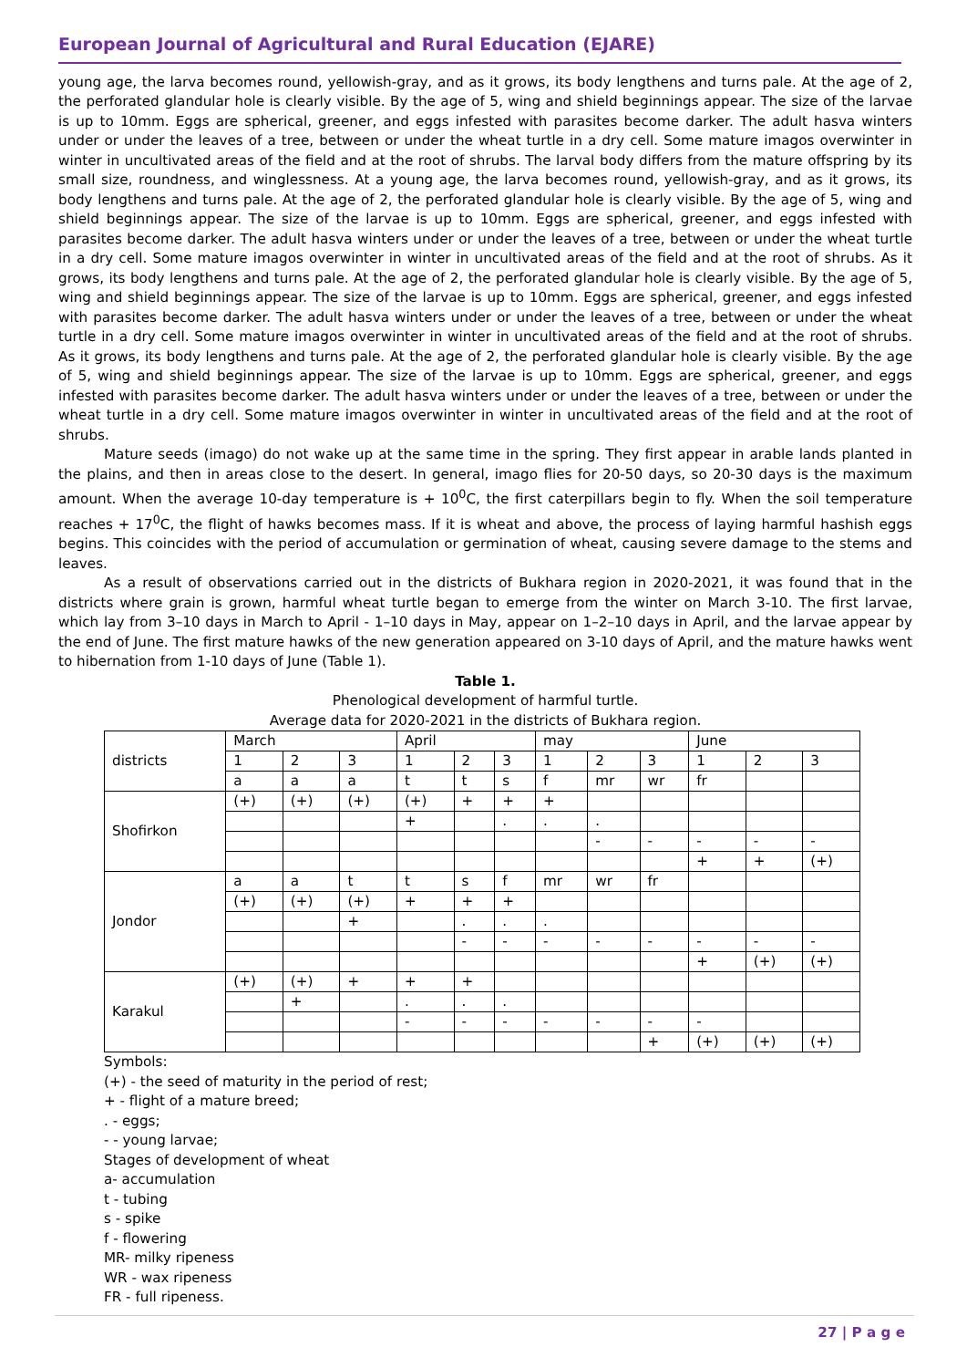European Journal of Agricultural and Rural Education (EJARE)
young age, the larva becomes round, yellowish-gray, and as it grows, its body lengthens and turns pale. At the age of 2, the perforated glandular hole is clearly visible. By the age of 5, wing and shield beginnings appear. The size of the larvae is up to 10mm. Eggs are spherical, greener, and eggs infested with parasites become darker. The adult hasva winters under or under the leaves of a tree, between or under the wheat turtle in a dry cell. Some mature imagos overwinter in winter in uncultivated areas of the field and at the root of shrubs. The larval body differs from the mature offspring by its small size, roundness, and winglessness. At a young age, the larva becomes round, yellowish-gray, and as it grows, its body lengthens and turns pale. At the age of 2, the perforated glandular hole is clearly visible. By the age of 5, wing and shield beginnings appear. The size of the larvae is up to 10mm. Eggs are spherical, greener, and eggs infested with parasites become darker. The adult hasva winters under or under the leaves of a tree, between or under the wheat turtle in a dry cell. Some mature imagos overwinter in winter in uncultivated areas of the field and at the root of shrubs. As it grows, its body lengthens and turns pale. At the age of 2, the perforated glandular hole is clearly visible. By the age of 5, wing and shield beginnings appear. The size of the larvae is up to 10mm. Eggs are spherical, greener, and eggs infested with parasites become darker. The adult hasva winters under or under the leaves of a tree, between or under the wheat turtle in a dry cell. Some mature imagos overwinter in winter in uncultivated areas of the field and at the root of shrubs. As it grows, its body lengthens and turns pale. At the age of 2, the perforated glandular hole is clearly visible. By the age of 5, wing and shield beginnings appear. The size of the larvae is up to 10mm. Eggs are spherical, greener, and eggs infested with parasites become darker. The adult hasva winters under or under the leaves of a tree, between or under the wheat turtle in a dry cell. Some mature imagos overwinter in winter in uncultivated areas of the field and at the root of shrubs.
Mature seeds (imago) do not wake up at the same time in the spring. They first appear in arable lands planted in the plains, and then in areas close to the desert. In general, imago flies for 20-50 days, so 20-30 days is the maximum amount. When the average 10-day temperature is + 10<sup>0</sup>C, the first caterpillars begin to fly. When the soil temperature reaches + 17<sup>0</sup>C, the flight of hawks becomes mass. If it is wheat and above, the process of laying harmful hashish eggs begins. This coincides with the period of accumulation or germination of wheat, causing severe damage to the stems and leaves.
As a result of observations carried out in the districts of Bukhara region in 2020-2021, it was found that in the districts where grain is grown, harmful wheat turtle began to emerge from the winter on March 3-10. The first larvae, which lay from 3–10 days in March to April - 1–10 days in May, appear on 1–2–10 days in April, and the larvae appear by the end of June. The first mature hawks of the new generation appeared on 3-10 days of April, and the mature hawks went to hibernation from 1-10 days of June (Table 1).
Table 1.
Phenological development of harmful turtle.
Average data for 2020-2021 in the districts of Bukhara region.
| districts | March | | | April | | | may | | | June | | |
| | 1 | 2 | 3 | 1 | 2 | 3 | 1 | 2 | 3 | 1 | 2 | 3 |
| | a | a | a | t | t | s | f | mr | wr | fr | | |
| Shofirkon | (+) | (+) | (+) | (+) | + | + | + | | | | | |
| | | | | + | | . | . | . | | | | |
| | | | | | | | | - | - | - | - | - |
| | | | | | | | | | | + | + | (+) |
| Jondor | a | a | t | t | s | f | mr | wr | fr | | | |
| | (+) | (+) | (+) | + | + | + | | | | | | |
| | | | + | | . | . | . | | | | | |
| | | | | | - | - | - | - | - | - | - | - |
| | | | | | | | | | | + | (+) | (+) |
| Karakul | (+) | (+) | + | + | + | | | | | | | |
| | | + | | . | . | . | | | | | | |
| | | | | - | - | - | - | - | - | - | | |
| | | | | | | | | | + | (+) | (+) | (+) |
Symbols:
(+) - the seed of maturity in the period of rest;
+ - flight of a mature breed;
. - eggs;
- - young larvae;
Stages of development of wheat
a- accumulation
t - tubing
s - spike
f - flowering
MR- milky ripeness
WR - wax ripeness
FR - full ripeness.
27 | P a g e